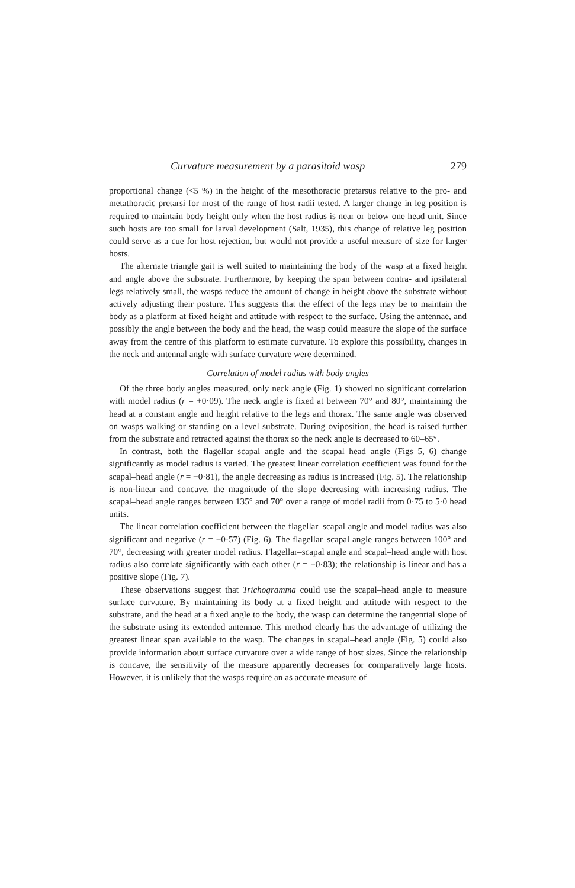Curvature measurement by a parasitoid wasp 279
proportional change (<5 %) in the height of the mesothoracic pretarsus relative to the pro- and metathoracic pretarsi for most of the range of host radii tested. A larger change in leg position is required to maintain body height only when the host radius is near or below one head unit. Since such hosts are too small for larval development (Salt, 1935), this change of relative leg position could serve as a cue for host rejection, but would not provide a useful measure of size for larger hosts.
The alternate triangle gait is well suited to maintaining the body of the wasp at a fixed height and angle above the substrate. Furthermore, by keeping the span between contra- and ipsilateral legs relatively small, the wasps reduce the amount of change in height above the substrate without actively adjusting their posture. This suggests that the effect of the legs may be to maintain the body as a platform at fixed height and attitude with respect to the surface. Using the antennae, and possibly the angle between the body and the head, the wasp could measure the slope of the surface away from the centre of this platform to estimate curvature. To explore this possibility, changes in the neck and antennal angle with surface curvature were determined.
Correlation of model radius with body angles
Of the three body angles measured, only neck angle (Fig. 1) showed no significant correlation with model radius (r = +0·09). The neck angle is fixed at between 70° and 80°, maintaining the head at a constant angle and height relative to the legs and thorax. The same angle was observed on wasps walking or standing on a level substrate. During oviposition, the head is raised further from the substrate and retracted against the thorax so the neck angle is decreased to 60–65°.
In contrast, both the flagellar–scapal angle and the scapal–head angle (Figs 5, 6) change significantly as model radius is varied. The greatest linear correlation coefficient was found for the scapal–head angle (r = −0·81), the angle decreasing as radius is increased (Fig. 5). The relationship is non-linear and concave, the magnitude of the slope decreasing with increasing radius. The scapal–head angle ranges between 135° and 70° over a range of model radii from 0·75 to 5·0 head units.
The linear correlation coefficient between the flagellar–scapal angle and model radius was also significant and negative (r = −0·57) (Fig. 6). The flagellar–scapal angle ranges between 100° and 70°, decreasing with greater model radius. Flagellar–scapal angle and scapal–head angle with host radius also correlate significantly with each other (r = +0·83); the relationship is linear and has a positive slope (Fig. 7).
These observations suggest that Trichogramma could use the scapal–head angle to measure surface curvature. By maintaining its body at a fixed height and attitude with respect to the substrate, and the head at a fixed angle to the body, the wasp can determine the tangential slope of the substrate using its extended antennae. This method clearly has the advantage of utilizing the greatest linear span available to the wasp. The changes in scapal–head angle (Fig. 5) could also provide information about surface curvature over a wide range of host sizes. Since the relationship is concave, the sensitivity of the measure apparently decreases for comparatively large hosts. However, it is unlikely that the wasps require an as accurate measure of